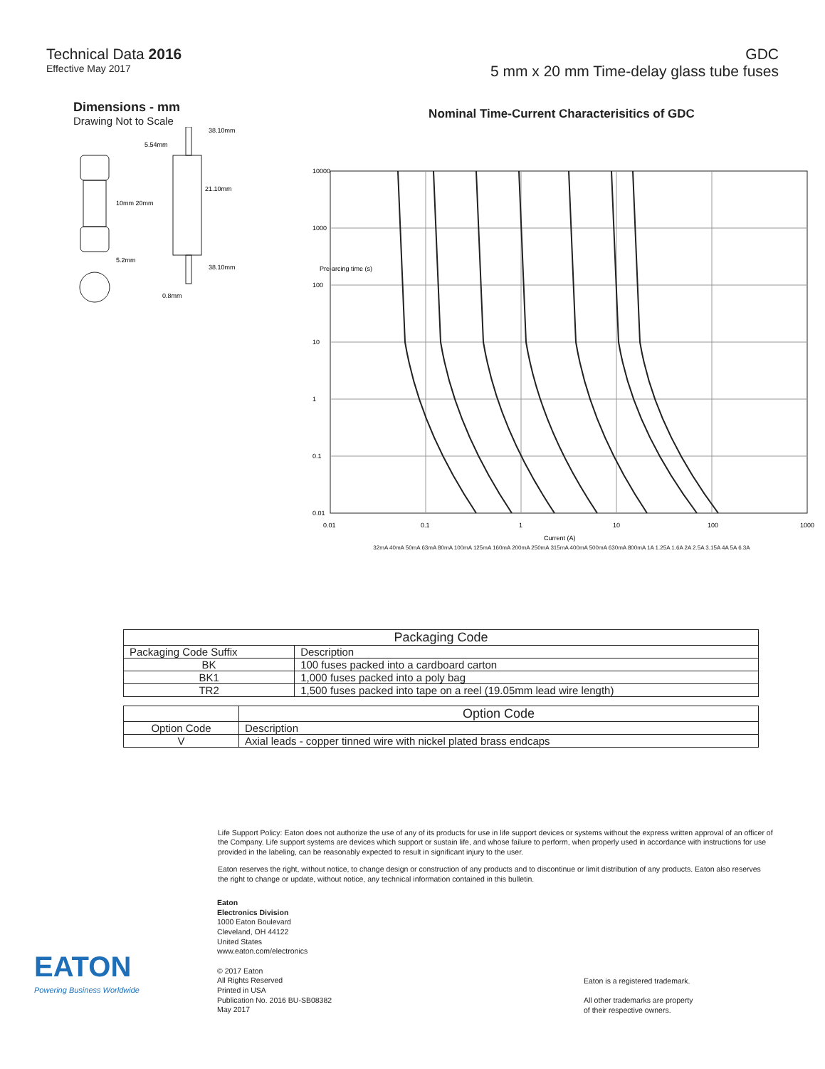Technical Data 2016
Effective May 2017
GDC
5 mm x 20 mm Time-delay glass tube fuses
Dimensions - mm
Drawing Not to Scale
10mm 20mm
5.2mm
5.54mm
38.10mm
21.10mm
38.10mm
0.8mm
Nominal Time-Current Characterisitics of GDC
10000
1000
100
10
1
0.1
0.01
0.01
0.1
1
10
100
1000
Current (A)
Pre-arcing time (s)
32mA 40mA 50mA 63mA 80mA 100mA 125mA 160mA 200mA 250mA 315mA 400mA 500mA 630mA 800mA 1A 1.25A 1.6A 2A 2.5A 3.15A 4A 5A 6.3A
| Packaging Code | |
| --- | --- |
| Packaging Code Suffix | Description |
| BK | 100 fuses packed into a cardboard carton |
| BK1 | 1,000 fuses packed into a poly bag |
| TR2 | 1,500 fuses packed into tape on a reel (19.05mm lead wire length) |
| | Option Code |
| --- | --- |
| Option Code | Description |
| V | Axial leads - copper tinned wire with nickel plated brass endcaps |
Life Support Policy: Eaton does not authorize the use of any of its products for use in life support devices or systems without the express written approval of an officer of the Company. Life support systems are devices which support or sustain life, and whose failure to perform, when properly used in accordance with instructions for use provided in the labeling, can be reasonably expected to result in significant injury to the user.
Eaton reserves the right, without notice, to change design or construction of any products and to discontinue or limit distribution of any products. Eaton also reserves the right to change or update, without notice, any technical information contained in this bulletin.
EATON
Powering Business Worldwide
Eaton
Electronics Division
1000 Eaton Boulevard
Cleveland, OH 44122
United States
www.eaton.com/electronics
© 2017 Eaton
All Rights Reserved
Printed in USA
Publication No. 2016 BU-SB08382
May 2017
Eaton is a registered trademark.
All other trademarks are property
of their respective owners.